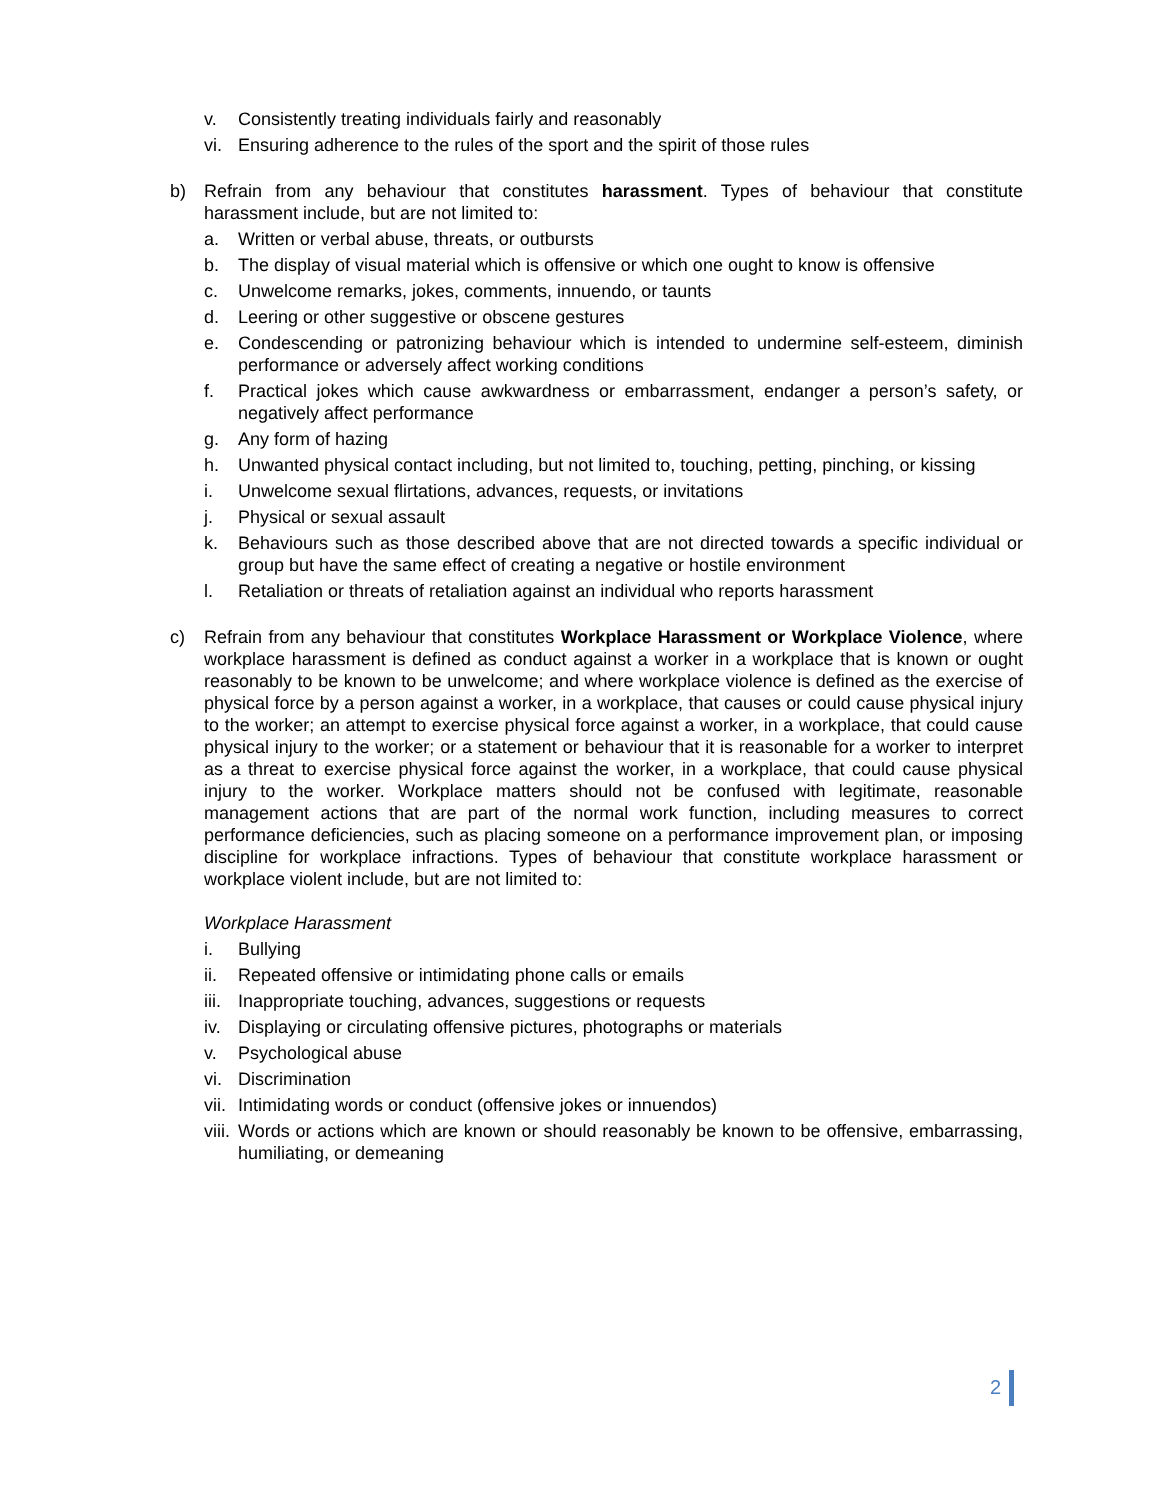v. Consistently treating individuals fairly and reasonably
vi. Ensuring adherence to the rules of the sport and the spirit of those rules
b) Refrain from any behaviour that constitutes harassment. Types of behaviour that constitute harassment include, but are not limited to:
a. Written or verbal abuse, threats, or outbursts
b. The display of visual material which is offensive or which one ought to know is offensive
c. Unwelcome remarks, jokes, comments, innuendo, or taunts
d. Leering or other suggestive or obscene gestures
e. Condescending or patronizing behaviour which is intended to undermine self-esteem, diminish performance or adversely affect working conditions
f. Practical jokes which cause awkwardness or embarrassment, endanger a person’s safety, or negatively affect performance
g. Any form of hazing
h. Unwanted physical contact including, but not limited to, touching, petting, pinching, or kissing
i. Unwelcome sexual flirtations, advances, requests, or invitations
j. Physical or sexual assault
k. Behaviours such as those described above that are not directed towards a specific individual or group but have the same effect of creating a negative or hostile environment
l. Retaliation or threats of retaliation against an individual who reports harassment
c) Refrain from any behaviour that constitutes Workplace Harassment or Workplace Violence, where workplace harassment is defined as conduct against a worker in a workplace that is known or ought reasonably to be known to be unwelcome; and where workplace violence is defined as the exercise of physical force by a person against a worker, in a workplace, that causes or could cause physical injury to the worker; an attempt to exercise physical force against a worker, in a workplace, that could cause physical injury to the worker; or a statement or behaviour that it is reasonable for a worker to interpret as a threat to exercise physical force against the worker, in a workplace, that could cause physical injury to the worker. Workplace matters should not be confused with legitimate, reasonable management actions that are part of the normal work function, including measures to correct performance deficiencies, such as placing someone on a performance improvement plan, or imposing discipline for workplace infractions. Types of behaviour that constitute workplace harassment or workplace violent include, but are not limited to:
Workplace Harassment
i. Bullying
ii. Repeated offensive or intimidating phone calls or emails
iii.
Inappropriate touching, advances, suggestions or requests
iv. Displaying or circulating offensive pictures, photographs or materials
v. Psychological abuse
vi. Discrimination
vii.
Intimidating words or conduct (offensive jokes or innuendos)
viii.
Words or actions which are known or should reasonably be known to be offensive, embarrassing, humiliating, or demeaning
2